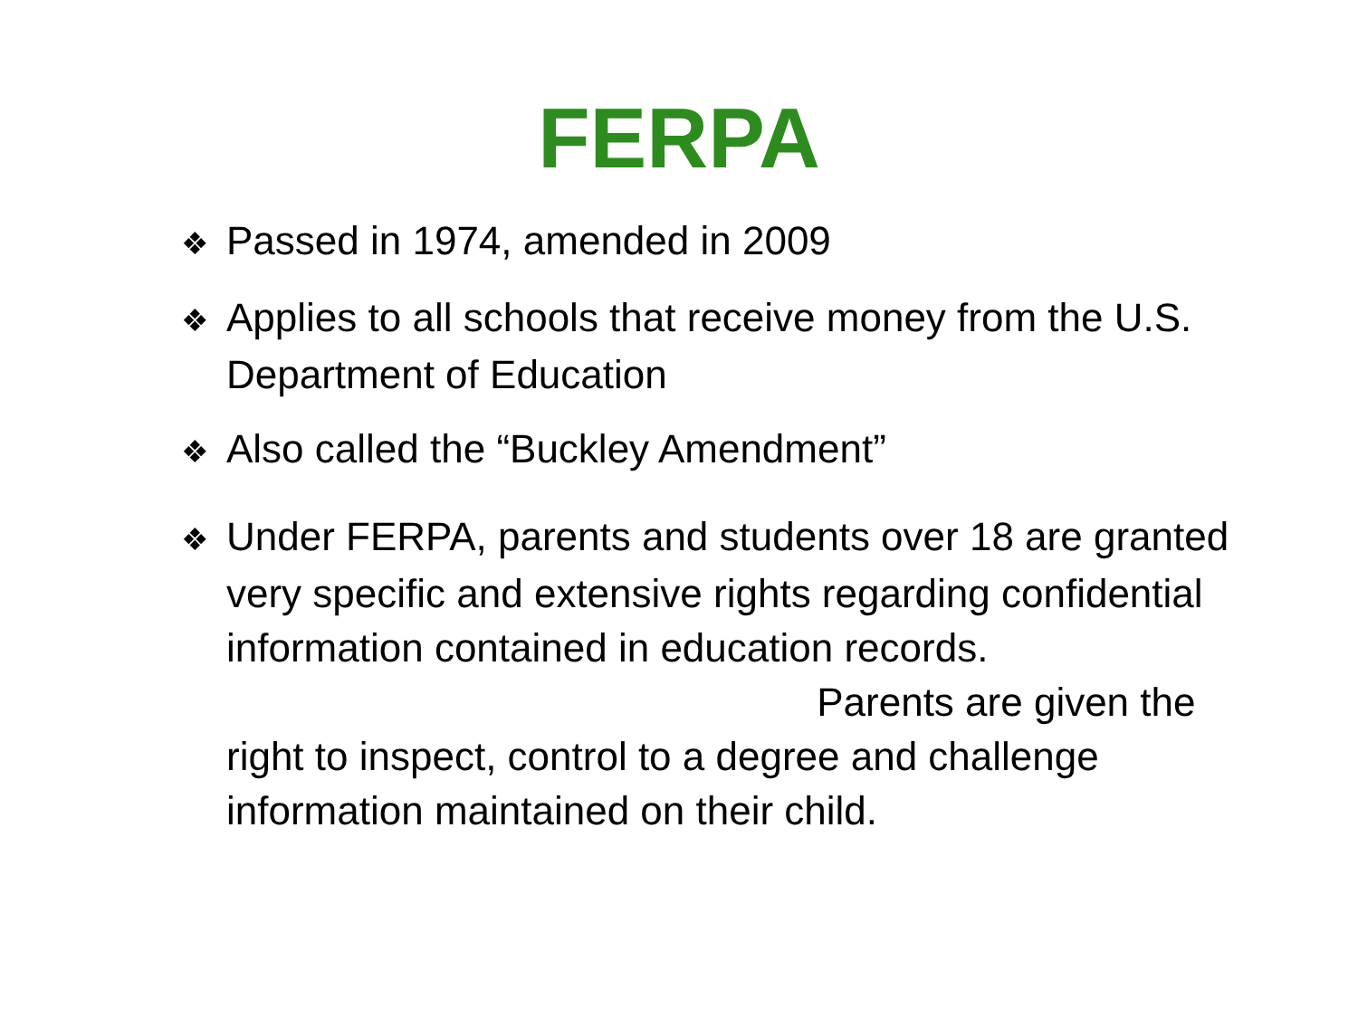FERPA
❖ Passed in 1974, amended in 2009
❖ Applies to all schools that receive money from the U.S. Department of Education
❖ Also called the “Buckley Amendment”
❖ Under FERPA, parents and students over 18 are granted very specific and extensive rights regarding confidential information contained in education records. Parents are given the right to inspect, control to a degree and challenge information maintained on their child.